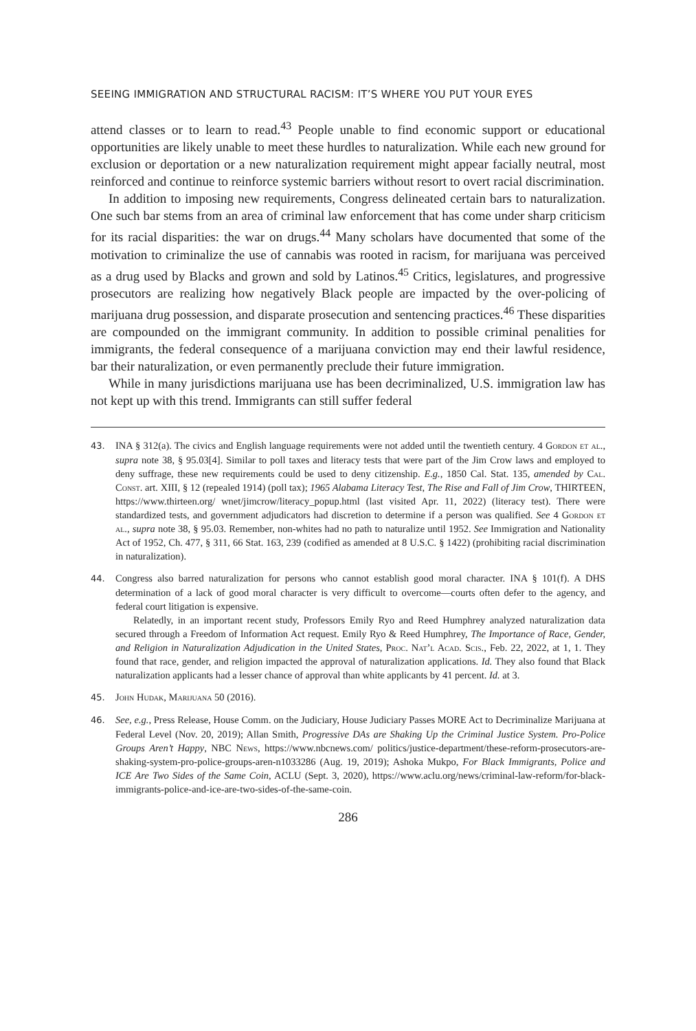SEEING IMMIGRATION AND STRUCTURAL RACISM: IT’S WHERE YOU PUT YOUR EYES
attend classes or to learn to read.<sup>43</sup> People unable to find economic support or educational opportunities are likely unable to meet these hurdles to naturalization. While each new ground for exclusion or deportation or a new naturalization requirement might appear facially neutral, most reinforced and continue to reinforce systemic barriers without resort to overt racial discrimination.
In addition to imposing new requirements, Congress delineated certain bars to naturalization. One such bar stems from an area of criminal law enforcement that has come under sharp criticism for its racial disparities: the war on drugs.<sup>44</sup> Many scholars have documented that some of the motivation to criminalize the use of cannabis was rooted in racism, for marijuana was perceived as a drug used by Blacks and grown and sold by Latinos.<sup>45</sup> Critics, legislatures, and progressive prosecutors are realizing how negatively Black people are impacted by the over-policing of marijuana drug possession, and disparate prosecution and sentencing practices.<sup>46</sup> These disparities are compounded on the immigrant community. In addition to possible criminal penalities for immigrants, the federal consequence of a marijuana conviction may end their lawful residence, bar their naturalization, or even permanently preclude their future immigration.
While in many jurisdictions marijuana use has been decriminalized, U.S. immigration law has not kept up with this trend. Immigrants can still suffer federal
43. INA § 312(a). The civics and English language requirements were not added until the twentieth century. 4 Gordon et al., supra note 38, § 95.03[4]. Similar to poll taxes and literacy tests that were part of the Jim Crow laws and employed to deny suffrage, these new requirements could be used to deny citizenship. E.g., 1850 Cal. Stat. 135, amended by Cal. Const. art. XIII, § 12 (repealed 1914) (poll tax); 1965 Alabama Literacy Test, The Rise and Fall of Jim Crow, THIRTEEN, https://www.thirteen.org/ wnet/jimcrow/literacy_popup.html (last visited Apr. 11, 2022) (literacy test). There were standardized tests, and government adjudicators had discretion to determine if a person was qualified. See 4 Gordon et al., supra note 38, § 95.03. Remember, non-whites had no path to naturalize until 1952. See Immigration and Nationality Act of 1952, Ch. 477, § 311, 66 Stat. 163, 239 (codified as amended at 8 U.S.C. § 1422) (prohibiting racial discrimination in naturalization).
44. Congress also barred naturalization for persons who cannot establish good moral character. INA § 101(f). A DHS determination of a lack of good moral character is very difficult to overcome—courts often defer to the agency, and federal court litigation is expensive.
Relatedly, in an important recent study, Professors Emily Ryo and Reed Humphrey analyzed naturalization data secured through a Freedom of Information Act request. Emily Ryo & Reed Humphrey, The Importance of Race, Gender, and Religion in Naturalization Adjudication in the United States, Proc. Nat’l Acad. Scis., Feb. 22, 2022, at 1, 1. They found that race, gender, and religion impacted the approval of naturalization applications. Id. They also found that Black naturalization applicants had a lesser chance of approval than white applicants by 41 percent. Id. at 3.
45. John Hudak, Marijuana 50 (2016).
46. See, e.g., Press Release, House Comm. on the Judiciary, House Judiciary Passes MORE Act to Decriminalize Marijuana at Federal Level (Nov. 20, 2019); Allan Smith, Progressive DAs are Shaking Up the Criminal Justice System. Pro-Police Groups Aren’t Happy, NBC News, https://www.nbcnews.com/ politics/justice-department/these-reform-prosecutors-are-shaking-system-pro-police-groups-aren-n1033286 (Aug. 19, 2019); Ashoka Mukpo, For Black Immigrants, Police and ICE Are Two Sides of the Same Coin, ACLU (Sept. 3, 2020), https://www.aclu.org/news/criminal-law-reform/for-black-immigrants-police-and-ice-are-two-sides-of-the-same-coin.
286